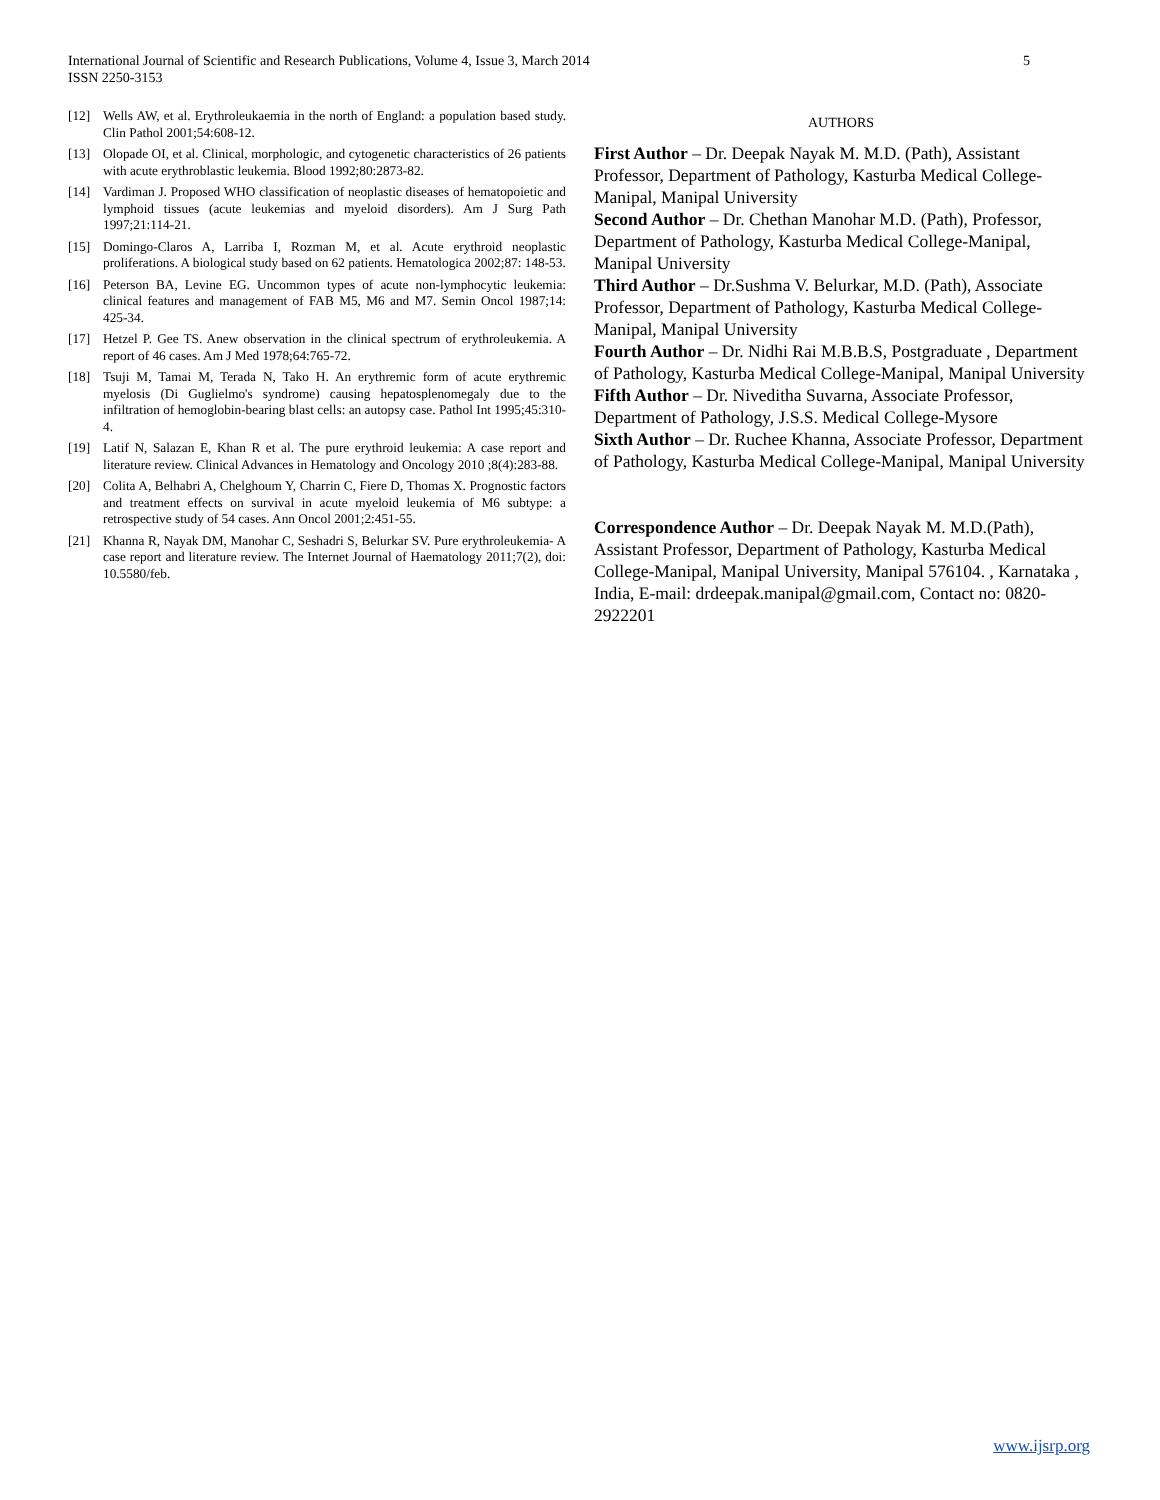5 International Journal of Scientific and Research Publications, Volume 4, Issue 3, March 2014
ISSN 2250-3153
[12] Wells AW, et al. Erythroleukaemia in the north of England: a population based study. Clin Pathol 2001;54:608-12.
[13] Olopade OI, et al. Clinical, morphologic, and cytogenetic characteristics of 26 patients with acute erythroblastic leukemia. Blood 1992;80:2873-82.
[14] Vardiman J. Proposed WHO classification of neoplastic diseases of hematopoietic and lymphoid tissues (acute leukemias and myeloid disorders). Am J Surg Path 1997;21:114-21.
[15] Domingo-Claros A, Larriba I, Rozman M, et al. Acute erythroid neoplastic proliferations. A biological study based on 62 patients. Hematologica 2002;87: 148-53.
[16] Peterson BA, Levine EG. Uncommon types of acute non-lymphocytic leukemia: clinical features and management of FAB M5, M6 and M7. Semin Oncol 1987;14: 425-34.
[17] Hetzel P. Gee TS. Anew observation in the clinical spectrum of erythroleukemia. A report of 46 cases. Am J Med 1978;64:765-72.
[18] Tsuji M, Tamai M, Terada N, Tako H. An erythremic form of acute erythremic myelosis (Di Guglielmo's syndrome) causing hepatosplenomegaly due to the infiltration of hemoglobin-bearing blast cells: an autopsy case. Pathol Int 1995;45:310-4.
[19] Latif N, Salazan E, Khan R et al. The pure erythroid leukemia: A case report and literature review. Clinical Advances in Hematology and Oncology 2010 ;8(4):283-88.
[20] Colita A, Belhabri A, Chelghoum Y, Charrin C, Fiere D, Thomas X. Prognostic factors and treatment effects on survival in acute myeloid leukemia of M6 subtype: a retrospective study of 54 cases. Ann Oncol 2001;2:451-55.
[21] Khanna R, Nayak DM, Manohar C, Seshadri S, Belurkar SV. Pure erythroleukemia- A case report and literature review. The Internet Journal of Haematology 2011;7(2), doi: 10.5580/feb.
AUTHORS
First Author – Dr. Deepak Nayak M. M.D. (Path), Assistant Professor, Department of Pathology, Kasturba Medical College-Manipal, Manipal University
Second Author – Dr. Chethan Manohar M.D. (Path), Professor, Department of Pathology, Kasturba Medical College-Manipal, Manipal University
Third Author – Dr.Sushma V. Belurkar, M.D. (Path), Associate Professor, Department of Pathology, Kasturba Medical College-Manipal, Manipal University
Fourth Author – Dr. Nidhi Rai M.B.B.S, Postgraduate , Department of Pathology, Kasturba Medical College-Manipal, Manipal University
Fifth Author – Dr. Niveditha Suvarna, Associate Professor, Department of Pathology, J.S.S. Medical College-Mysore
Sixth Author – Dr. Ruchee Khanna, Associate Professor, Department of Pathology, Kasturba Medical College-Manipal, Manipal University
Correspondence Author – Dr. Deepak Nayak M. M.D.(Path), Assistant Professor, Department of Pathology, Kasturba Medical College-Manipal, Manipal University, Manipal 576104. , Karnataka , India, E-mail: drdeepak.manipal@gmail.com, Contact no: 0820-2922201
www.ijsrp.org